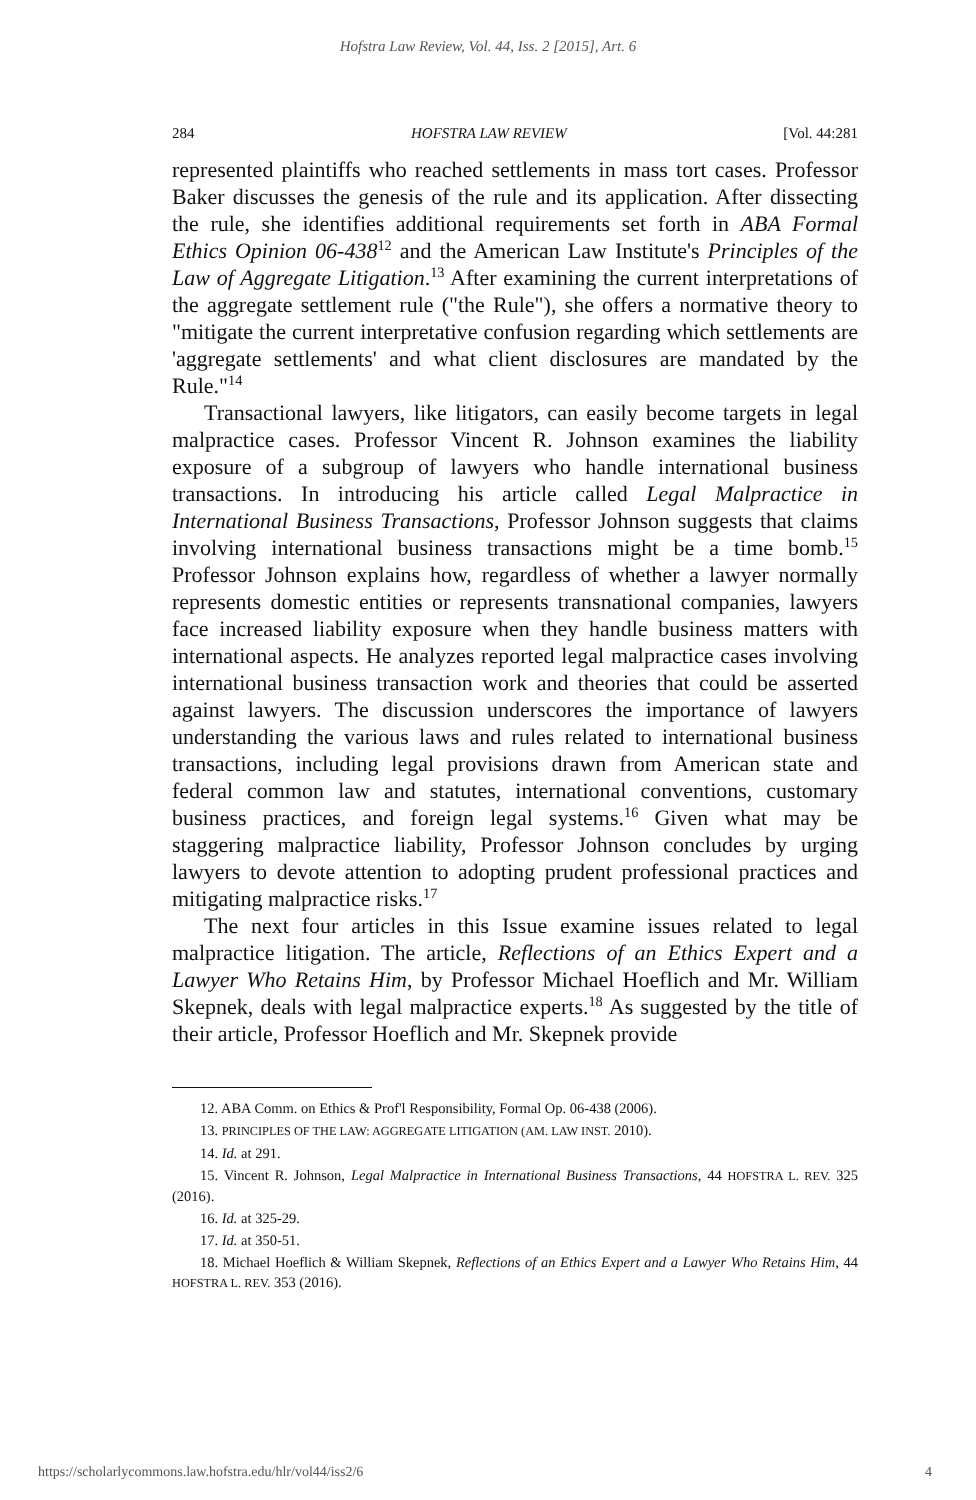Hofstra Law Review, Vol. 44, Iss. 2 [2015], Art. 6
284 HOFSTRA LAW REVIEW [Vol. 44:281
represented plaintiffs who reached settlements in mass tort cases. Professor Baker discusses the genesis of the rule and its application. After dissecting the rule, she identifies additional requirements set forth in ABA Formal Ethics Opinion 06-438<sup>12</sup> and the American Law Institute's Principles of the Law of Aggregate Litigation.<sup>13</sup> After examining the current interpretations of the aggregate settlement rule ("the Rule"), she offers a normative theory to "mitigate the current interpretative confusion regarding which settlements are 'aggregate settlements' and what client disclosures are mandated by the Rule."<sup>14</sup>
Transactional lawyers, like litigators, can easily become targets in legal malpractice cases. Professor Vincent R. Johnson examines the liability exposure of a subgroup of lawyers who handle international business transactions. In introducing his article called Legal Malpractice in International Business Transactions, Professor Johnson suggests that claims involving international business transactions might be a time bomb.<sup>15</sup> Professor Johnson explains how, regardless of whether a lawyer normally represents domestic entities or represents transnational companies, lawyers face increased liability exposure when they handle business matters with international aspects. He analyzes reported legal malpractice cases involving international business transaction work and theories that could be asserted against lawyers. The discussion underscores the importance of lawyers understanding the various laws and rules related to international business transactions, including legal provisions drawn from American state and federal common law and statutes, international conventions, customary business practices, and foreign legal systems.<sup>16</sup> Given what may be staggering malpractice liability, Professor Johnson concludes by urging lawyers to devote attention to adopting prudent professional practices and mitigating malpractice risks.<sup>17</sup>
The next four articles in this Issue examine issues related to legal malpractice litigation. The article, Reflections of an Ethics Expert and a Lawyer Who Retains Him, by Professor Michael Hoeflich and Mr. William Skepnek, deals with legal malpractice experts.<sup>18</sup> As suggested by the title of their article, Professor Hoeflich and Mr. Skepnek provide
12. ABA Comm. on Ethics & Prof'l Responsibility, Formal Op. 06-438 (2006).
13. PRINCIPLES OF THE LAW: AGGREGATE LITIGATION (AM. LAW INST. 2010).
14. Id. at 291.
15. Vincent R. Johnson, Legal Malpractice in International Business Transactions, 44 HOFSTRA L. REV. 325 (2016).
16. Id. at 325-29.
17. Id. at 350-51.
18. Michael Hoeflich & William Skepnek, Reflections of an Ethics Expert and a Lawyer Who Retains Him, 44 HOFSTRA L. REV. 353 (2016).
https://scholarlycommons.law.hofstra.edu/hlr/vol44/iss2/6 4